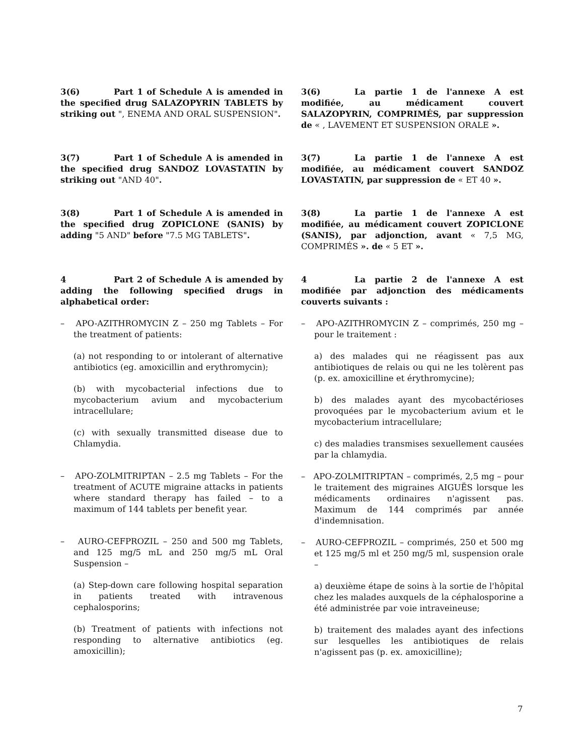3(6) Part 1 of Schedule A is amended in the specified drug SALAZOPYRIN TABLETS by striking out ", ENEMA AND ORAL SUSPENSION".
3(6) La partie 1 de l'annexe A est modifiée, au médicament couvert SALAZOPYRIN, COMPRIMÉS, par suppression de « , LAVEMENT ET SUSPENSION ORALE ».
3(7) Part 1 of Schedule A is amended in the specified drug SANDOZ LOVASTATIN by striking out "AND 40".
3(7) La partie 1 de l'annexe A est modifiée, au médicament couvert SANDOZ LOVASTATIN, par suppression de « ET 40 ».
3(8) Part 1 of Schedule A is amended in the specified drug ZOPICLONE (SANIS) by adding "5 AND" before "7.5 MG TABLETS".
3(8) La partie 1 de l'annexe A est modifiée, au médicament couvert ZOPICLONE (SANIS), par adjonction, avant « 7,5 MG, COMPRIMÉS ». de « 5 ET ».
4 Part 2 of Schedule A is amended by adding the following specified drugs in alphabetical order:
– APO-AZITHROMYCIN Z – 250 mg Tablets – For the treatment of patients:
(a) not responding to or intolerant of alternative antibiotics (eg. amoxicillin and erythromycin);
(b) with mycobacterial infections due to mycobacterium avium and mycobacterium intracellulare;
(c) with sexually transmitted disease due to Chlamydia.
– APO-ZOLMITRIPTAN – 2.5 mg Tablets – For the treatment of ACUTE migraine attacks in patients where standard therapy has failed – to a maximum of 144 tablets per benefit year.
– AURO-CEFPROZIL – 250 and 500 mg Tablets, and 125 mg/5 mL and 250 mg/5 mL Oral Suspension –
(a) Step-down care following hospital separation in patients treated with intravenous cephalosporins;
(b) Treatment of patients with infections not responding to alternative antibiotics (eg. amoxicillin);
4 La partie 2 de l'annexe A est modifiée par adjonction des médicaments couverts suivants :
– APO-AZITHROMYCIN Z – comprimés, 250 mg – pour le traitement :
a) des malades qui ne réagissent pas aux antibiotiques de relais ou qui ne les tolèrent pas (p. ex. amoxicilline et érythromycine);
b) des malades ayant des mycobactérioses provoquées par le mycobacterium avium et le mycobacterium intracellulare;
c) des maladies transmises sexuellement causées par la chlamydia.
– APO-ZOLMITRIPTAN – comprimés, 2,5 mg – pour le traitement des migraines AIGUËS lorsque les médicaments ordinaires n'agissent pas. Maximum de 144 comprimés par année d'indemnisation.
– AURO-CEFPROZIL – comprimés, 250 et 500 mg et 125 mg/5 ml et 250 mg/5 ml, suspension orale –
a) deuxième étape de soins à la sortie de l'hôpital chez les malades auxquels de la céphalosporine a été administrée par voie intraveineuse;
b) traitement des malades ayant des infections sur lesquelles les antibiotiques de relais n'agissent pas (p. ex. amoxicilline);
7